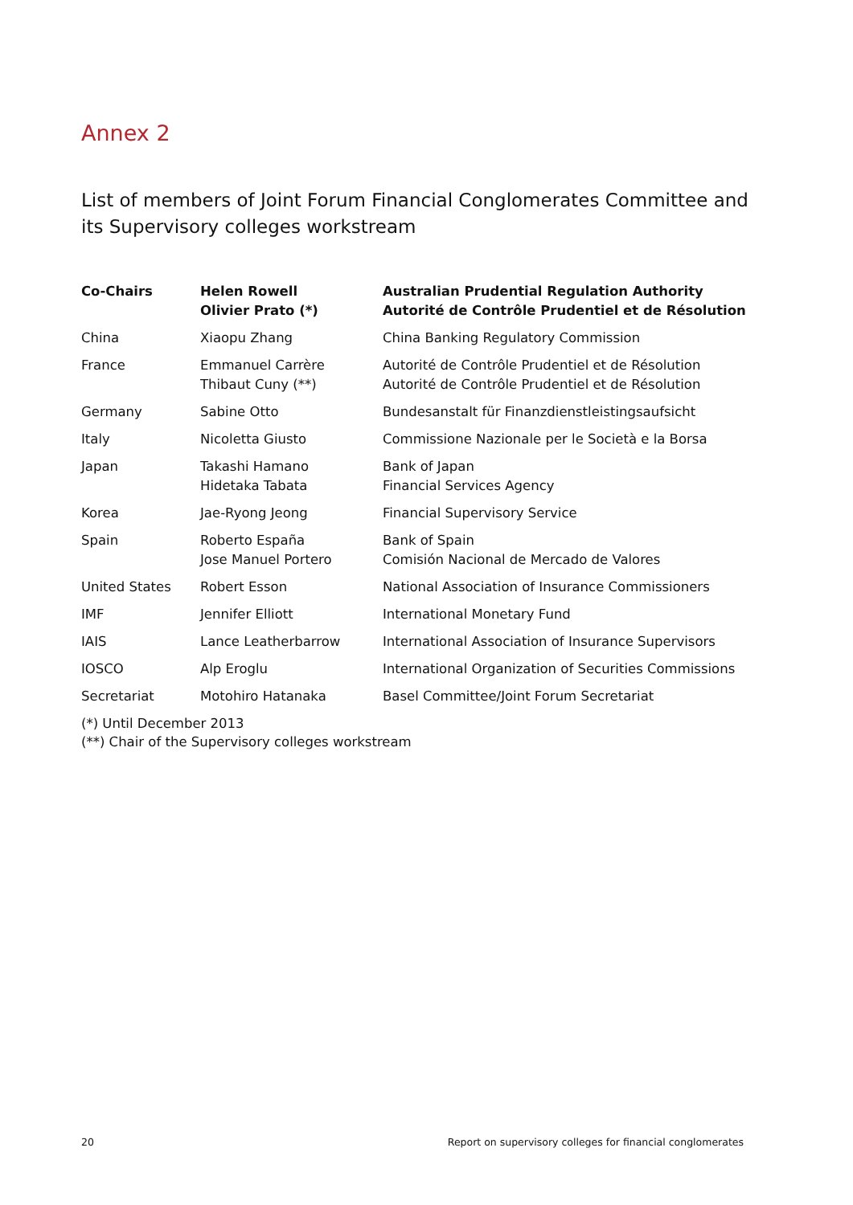Annex 2
List of members of Joint Forum Financial Conglomerates Committee and its Supervisory colleges workstream
| Co-Chairs | Helen Rowell Olivier Prato (*) | Australian Prudential Regulation Authority Autorité de Contrôle Prudentiel et de Résolution |
| --- | --- | --- |
| China | Xiaopu Zhang | China Banking Regulatory Commission |
| France | Emmanuel Carrère Thibaut Cuny (**) | Autorité de Contrôle Prudentiel et de Résolution Autorité de Contrôle Prudentiel et de Résolution |
| Germany | Sabine Otto | Bundesanstalt für Finanzdienstleistingsaufsicht |
| Italy | Nicoletta Giusto | Commissione Nazionale per le Società e la Borsa |
| Japan | Takashi Hamano Hidetaka Tabata | Bank of Japan Financial Services Agency |
| Korea | Jae-Ryong Jeong | Financial Supervisory Service |
| Spain | Roberto España Jose Manuel Portero | Bank of Spain Comisión Nacional de Mercado de Valores |
| United States | Robert Esson | National Association of Insurance Commissioners |
| IMF | Jennifer Elliott | International Monetary Fund |
| IAIS | Lance Leatherbarrow | International Association of Insurance Supervisors |
| IOSCO | Alp Eroglu | International Organization of Securities Commissions |
| Secretariat | Motohiro Hatanaka | Basel Committee/Joint Forum Secretariat |
(*) Until December 2013
(**) Chair of the Supervisory colleges workstream
20 Report on supervisory colleges for financial conglomerates